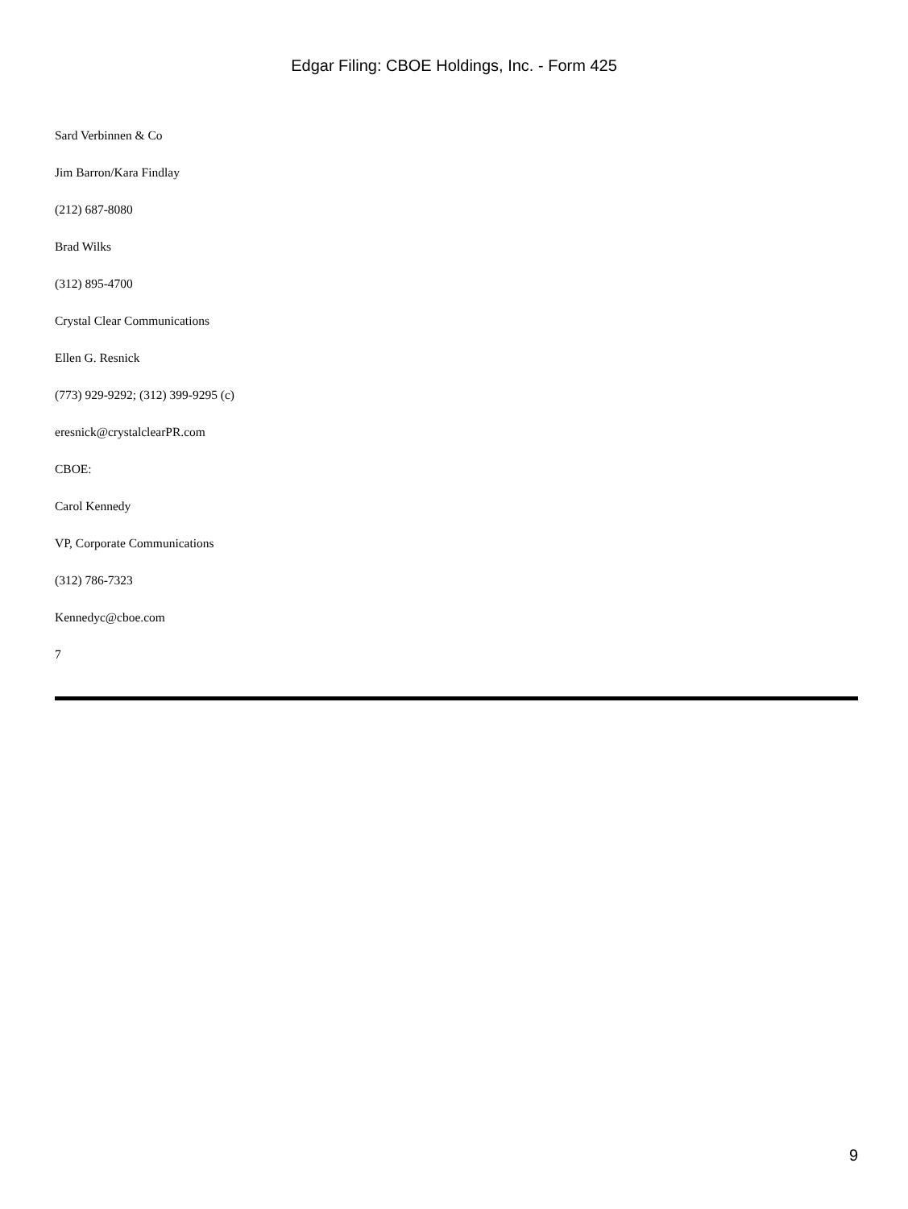Edgar Filing: CBOE Holdings, Inc. - Form 425
Sard Verbinnen & Co
Jim Barron/Kara Findlay
(212) 687-8080
Brad Wilks
(312) 895-4700
Crystal Clear Communications
Ellen G. Resnick
(773) 929-9292; (312) 399-9295 (c)
eresnick@crystalclearPR.com
CBOE:
Carol Kennedy
VP, Corporate Communications
(312) 786-7323
Kennedyc@cboe.com
7
9